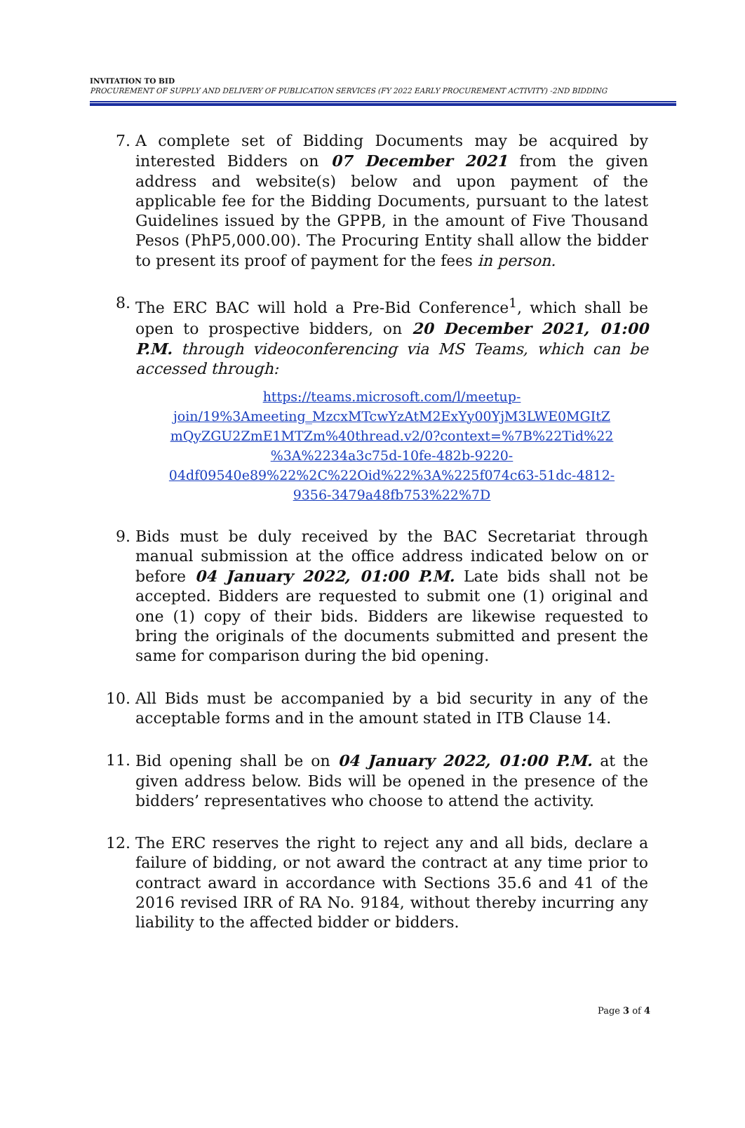INVITATION TO BID
PROCUREMENT OF SUPPLY AND DELIVERY OF PUBLICATION SERVICES (FY 2022 EARLY PROCUREMENT ACTIVITY) -2ND BIDDING
7. A complete set of Bidding Documents may be acquired by interested Bidders on 07 December 2021 from the given address and website(s) below and upon payment of the applicable fee for the Bidding Documents, pursuant to the latest Guidelines issued by the GPPB, in the amount of Five Thousand Pesos (PhP5,000.00). The Procuring Entity shall allow the bidder to present its proof of payment for the fees in person.
8. The ERC BAC will hold a Pre-Bid Conference<sup>1</sup>, which shall be open to prospective bidders, on 20 December 2021, 01:00 P.M. through videoconferencing via MS Teams, which can be accessed through:
https://teams.microsoft.com/l/meetup-
join/19%3Ameeting_MzcxMTcwYzAtM2ExYy00YjM3LWE0MGItZ
mQyZGU2ZmE1MTZm%40thread.v2/0?context=%7B%22Tid%22
%3A%2234a3c75d-10fe-482b-9220-
04df09540e89%22%2C%22Oid%22%3A%225f074c63-51dc-4812-
9356-3479a48fb753%22%7D
9. Bids must be duly received by the BAC Secretariat through manual submission at the office address indicated below on or before 04 January 2022, 01:00 P.M. Late bids shall not be accepted. Bidders are requested to submit one (1) original and one (1) copy of their bids. Bidders are likewise requested to bring the originals of the documents submitted and present the same for comparison during the bid opening.
10. All Bids must be accompanied by a bid security in any of the acceptable forms and in the amount stated in ITB Clause 14.
11. Bid opening shall be on 04 January 2022, 01:00 P.M. at the given address below. Bids will be opened in the presence of the bidders’ representatives who choose to attend the activity.
12. The ERC reserves the right to reject any and all bids, declare a failure of bidding, or not award the contract at any time prior to contract award in accordance with Sections 35.6 and 41 of the 2016 revised IRR of RA No. 9184, without thereby incurring any liability to the affected bidder or bidders.
Page 3 of 4